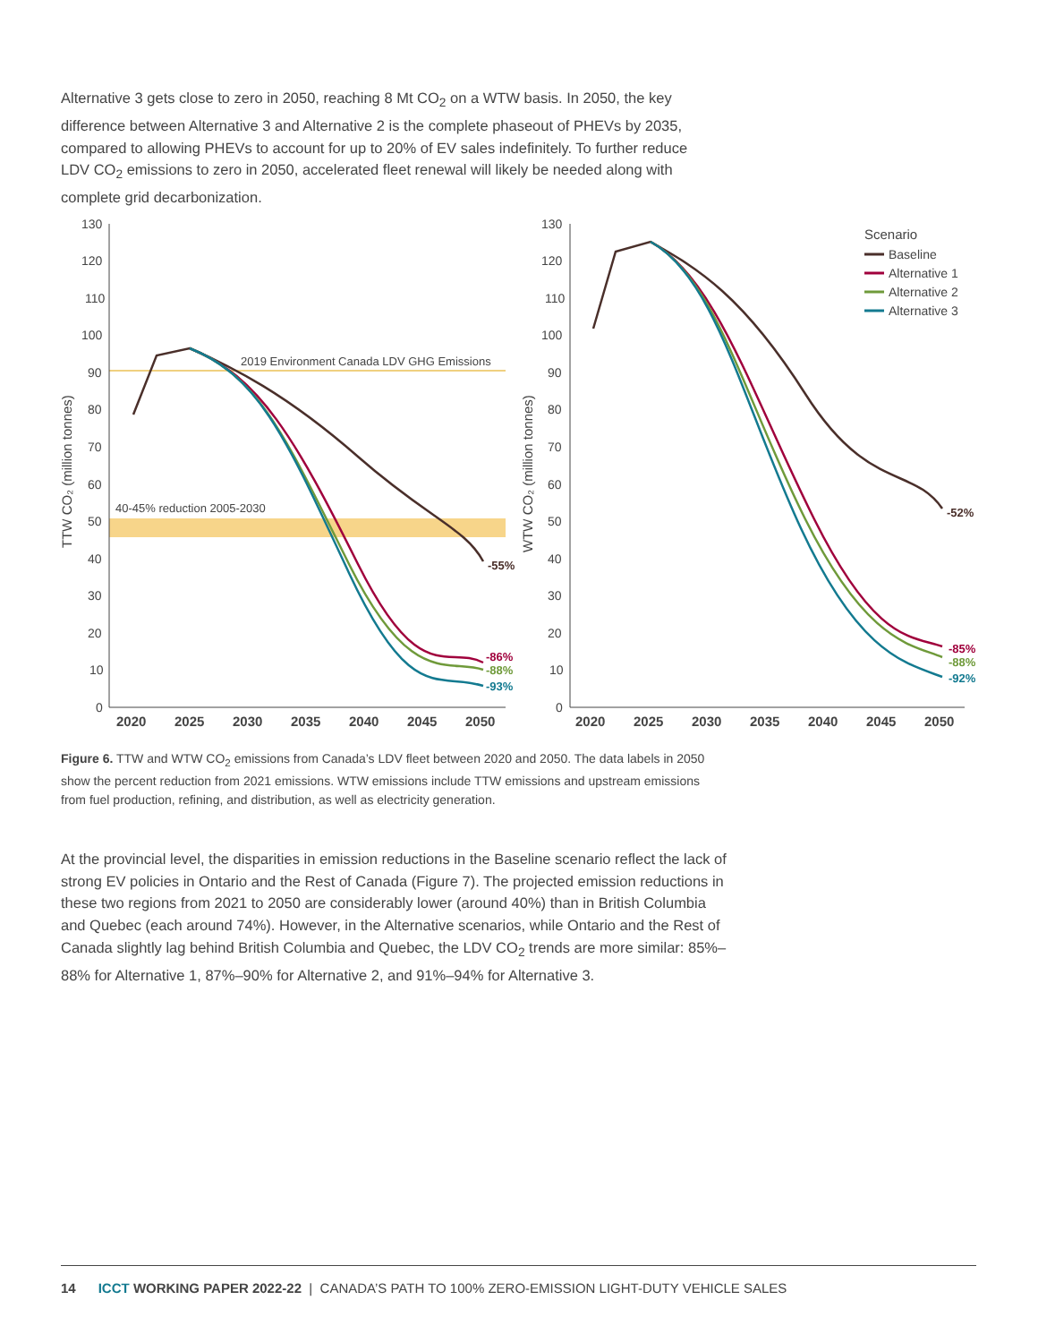Alternative 3 gets close to zero in 2050, reaching 8 Mt CO<sub>2</sub> on a WTW basis. In 2050, the key difference between Alternative 3 and Alternative 2 is the complete phaseout of PHEVs by 2035, compared to allowing PHEVs to account for up to 20% of EV sales indefinitely. To further reduce LDV CO<sub>2</sub> emissions to zero in 2050, accelerated fleet renewal will likely be needed along with complete grid decarbonization.
130
120
110
100
90
80
70
60
50
40
30
20
10
0
130
120
110
100
90
80
70
60
50
40
30
20
10
0
2020
2025
2030
2035
2040
2045
2050
2020
2025
2030
2035
2040
2045
2050
TTW CO₂ (million tonnes)
WTW CO₂ (million tonnes)
2019 Environment Canada LDV GHG Emissions
40-45% reduction 2005-2030
Scenario
Baseline
Alternative 1
Alternative 2
Alternative 3
-55%
-86%
-88%
-93%
-52%
-85%
-88%
-92%
Figure 6. TTW and WTW CO<sub>2</sub> emissions from Canada’s LDV fleet between 2020 and 2050. The data labels in 2050 show the percent reduction from 2021 emissions. WTW emissions include TTW emissions and upstream emissions from fuel production, refining, and distribution, as well as electricity generation.
At the provincial level, the disparities in emission reductions in the Baseline scenario reflect the lack of strong EV policies in Ontario and the Rest of Canada (Figure 7). The projected emission reductions in these two regions from 2021 to 2050 are considerably lower (around 40%) than in British Columbia and Quebec (each around 74%). However, in the Alternative scenarios, while Ontario and the Rest of Canada slightly lag behind British Columbia and Quebec, the LDV CO<sub>2</sub> trends are more similar: 85%–88% for Alternative 1, 87%–90% for Alternative 2, and 91%–94% for Alternative 3.
14 ICCT WORKING PAPER 2022-22 | CANADA’S PATH TO 100% ZERO-EMISSION LIGHT-DUTY VEHICLE SALES